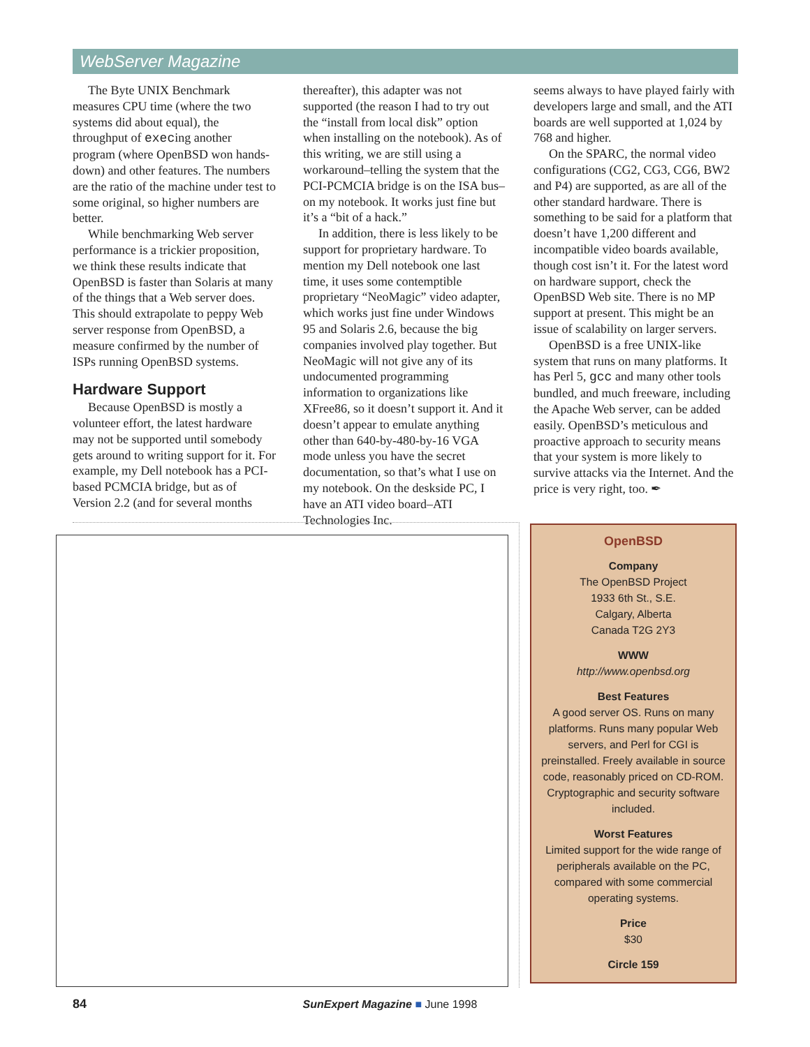WebServer Magazine
The Byte UNIX Benchmark measures CPU time (where the two systems did about equal), the throughput of execing another program (where OpenBSD won hands-down) and other features. The numbers are the ratio of the machine under test to some original, so higher numbers are better.
While benchmarking Web server performance is a trickier proposition, we think these results indicate that OpenBSD is faster than Solaris at many of the things that a Web server does. This should extrapolate to peppy Web server response from OpenBSD, a measure confirmed by the number of ISPs running OpenBSD systems.
Hardware Support
Because OpenBSD is mostly a volunteer effort, the latest hardware may not be supported until somebody gets around to writing support for it. For example, my Dell notebook has a PCI-based PCMCIA bridge, but as of Version 2.2 (and for several months
thereafter), this adapter was not supported (the reason I had to try out the “install from local disk” option when installing on the notebook). As of this writing, we are still using a workaround–telling the system that the PCI-PCMCIA bridge is on the ISA bus–on my notebook. It works just fine but it’s a “bit of a hack.”
In addition, there is less likely to be support for proprietary hardware. To mention my Dell notebook one last time, it uses some contemptible proprietary “NeoMagic” video adapter, which works just fine under Windows 95 and Solaris 2.6, because the big companies involved play together. But NeoMagic will not give any of its undocumented programming information to organizations like XFree86, so it doesn’t support it. And it doesn’t appear to emulate anything other than 640-by-480-by-16 VGA mode unless you have the secret documentation, so that’s what I use on my notebook. On the deskside PC, I have an ATI video board–ATI Technologies Inc.
seems always to have played fairly with developers large and small, and the ATI boards are well supported at 1,024 by 768 and higher.
On the SPARC, the normal video configurations (CG2, CG3, CG6, BW2 and P4) are supported, as are all of the other standard hardware. There is something to be said for a platform that doesn’t have 1,200 different and incompatible video boards available, though cost isn’t it. For the latest word on hardware support, check the OpenBSD Web site. There is no MP support at present. This might be an issue of scalability on larger servers.
OpenBSD is a free UNIX-like system that runs on many platforms. It has Perl 5, gcc and many other tools bundled, and much freeware, including the Apache Web server, can be added easily. OpenBSD’s meticulous and proactive approach to security means that your system is more likely to survive attacks via the Internet. And the price is very right, too. ✒
OpenBSD
Company
The OpenBSD Project
1933 6th St., S.E.
Calgary, Alberta
Canada T2G 2Y3
WWW
http://www.openbsd.org
Best Features
A good server OS. Runs on many platforms. Runs many popular Web servers, and Perl for CGI is preinstalled. Freely available in source code, reasonably priced on CD-ROM. Cryptographic and security software included.
Worst Features
Limited support for the wide range of peripherals available on the PC, compared with some commercial operating systems.
Price
$30
Circle 159
84 SunExpert Magazine ■ June 1998